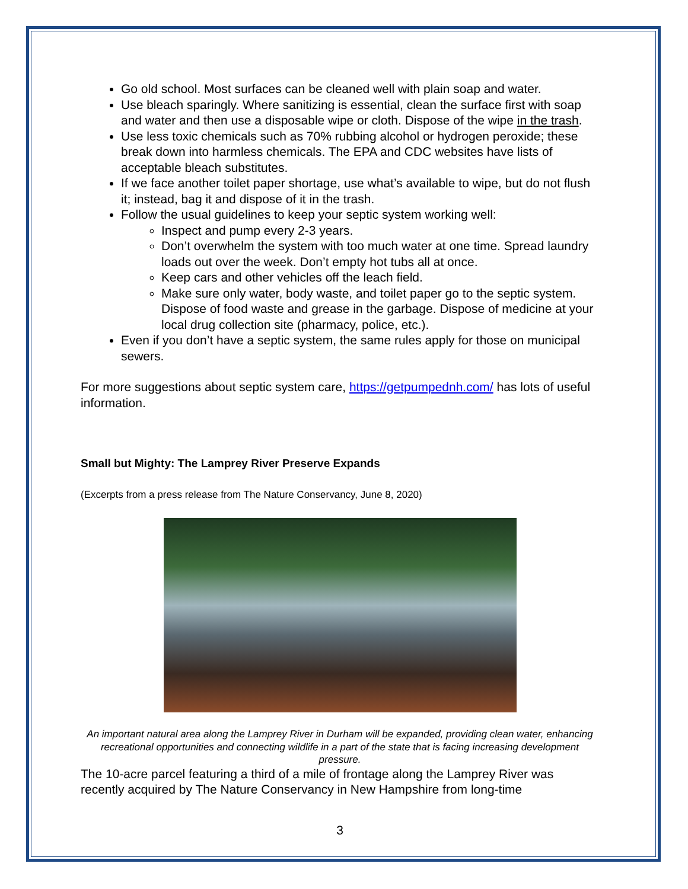Go old school. Most surfaces can be cleaned well with plain soap and water.
Use bleach sparingly. Where sanitizing is essential, clean the surface first with soap and water and then use a disposable wipe or cloth. Dispose of the wipe in the trash.
Use less toxic chemicals such as 70% rubbing alcohol or hydrogen peroxide; these break down into harmless chemicals. The EPA and CDC websites have lists of acceptable bleach substitutes.
If we face another toilet paper shortage, use what’s available to wipe, but do not flush it; instead, bag it and dispose of it in the trash.
Follow the usual guidelines to keep your septic system working well:
Inspect and pump every 2-3 years.
Don’t overwhelm the system with too much water at one time. Spread laundry loads out over the week. Don’t empty hot tubs all at once.
Keep cars and other vehicles off the leach field.
Make sure only water, body waste, and toilet paper go to the septic system. Dispose of food waste and grease in the garbage. Dispose of medicine at your local drug collection site (pharmacy, police, etc.).
Even if you don’t have a septic system, the same rules apply for those on municipal sewers.
For more suggestions about septic system care, https://getpumpednh.com/ has lots of useful information.
Small but Mighty: The Lamprey River Preserve Expands
(Excerpts from a press release from The Nature Conservancy, June 8, 2020)
An important natural area along the Lamprey River in Durham will be expanded, providing clean water, enhancing recreational opportunities and connecting wildlife in a part of the state that is facing increasing development pressure.
The 10-acre parcel featuring a third of a mile of frontage along the Lamprey River was recently acquired by The Nature Conservancy in New Hampshire from long-time
3